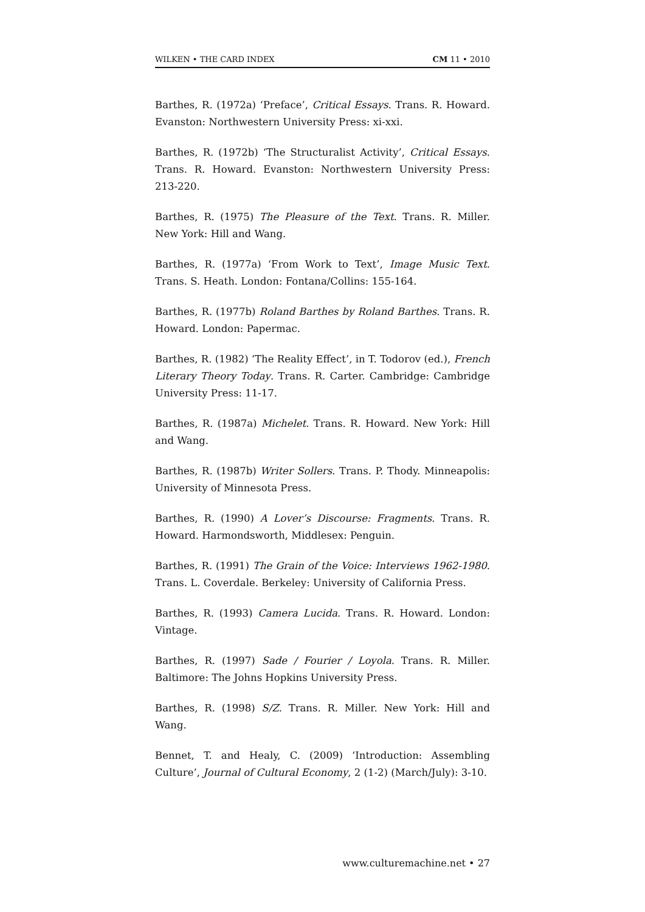WILKEN • THE CARD INDEX CM 11 • 2010
Barthes, R. (1972a) ‘Preface’, Critical Essays. Trans. R. Howard. Evanston: Northwestern University Press: xi-xxi.
Barthes, R. (1972b) ‘The Structuralist Activity’, Critical Essays. Trans. R. Howard. Evanston: Northwestern University Press: 213-220.
Barthes, R. (1975) The Pleasure of the Text. Trans. R. Miller. New York: Hill and Wang.
Barthes, R. (1977a) ‘From Work to Text’, Image Music Text. Trans. S. Heath. London: Fontana/Collins: 155-164.
Barthes, R. (1977b) Roland Barthes by Roland Barthes. Trans. R. Howard. London: Papermac.
Barthes, R. (1982) ‘The Reality Effect’, in T. Todorov (ed.), French Literary Theory Today. Trans. R. Carter. Cambridge: Cambridge University Press: 11-17.
Barthes, R. (1987a) Michelet. Trans. R. Howard. New York: Hill and Wang.
Barthes, R. (1987b) Writer Sollers. Trans. P. Thody. Minneapolis: University of Minnesota Press.
Barthes, R. (1990) A Lover’s Discourse: Fragments. Trans. R. Howard. Harmondsworth, Middlesex: Penguin.
Barthes, R. (1991) The Grain of the Voice: Interviews 1962-1980. Trans. L. Coverdale. Berkeley: University of California Press.
Barthes, R. (1993) Camera Lucida. Trans. R. Howard. London: Vintage.
Barthes, R. (1997) Sade / Fourier / Loyola. Trans. R. Miller. Baltimore: The Johns Hopkins University Press.
Barthes, R. (1998) S/Z. Trans. R. Miller. New York: Hill and Wang.
Bennet, T. and Healy, C. (2009) ‘Introduction: Assembling Culture’, Journal of Cultural Economy, 2 (1-2) (March/July): 3-10.
www.culturemachine.net • 27